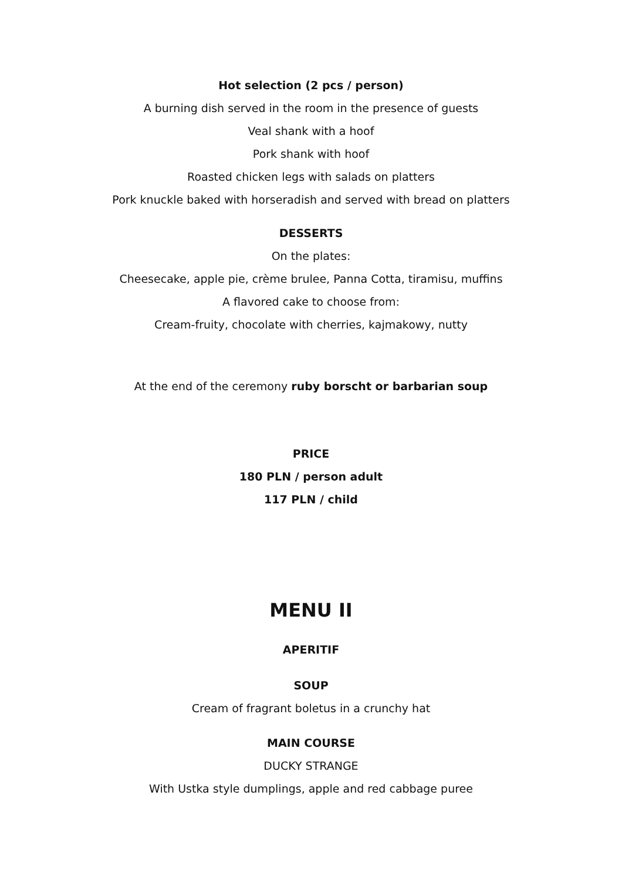Hot selection (2 pcs / person)
A burning dish served in the room in the presence of guests
Veal shank with a hoof
Pork shank with hoof
Roasted chicken legs with salads on platters
Pork knuckle baked with horseradish and served with bread on platters
DESSERTS
On the plates:
Cheesecake, apple pie, crème brulee, Panna Cotta, tiramisu, muffins
A flavored cake to choose from:
Cream-fruity, chocolate with cherries, kajmakowy, nutty
At the end of the ceremony ruby borscht or barbarian soup
PRICE
180 PLN / person adult
117 PLN / child
MENU II
APERITIF
SOUP
Cream of fragrant boletus in a crunchy hat
MAIN COURSE
DUCKY STRANGE
With Ustka style dumplings, apple and red cabbage puree